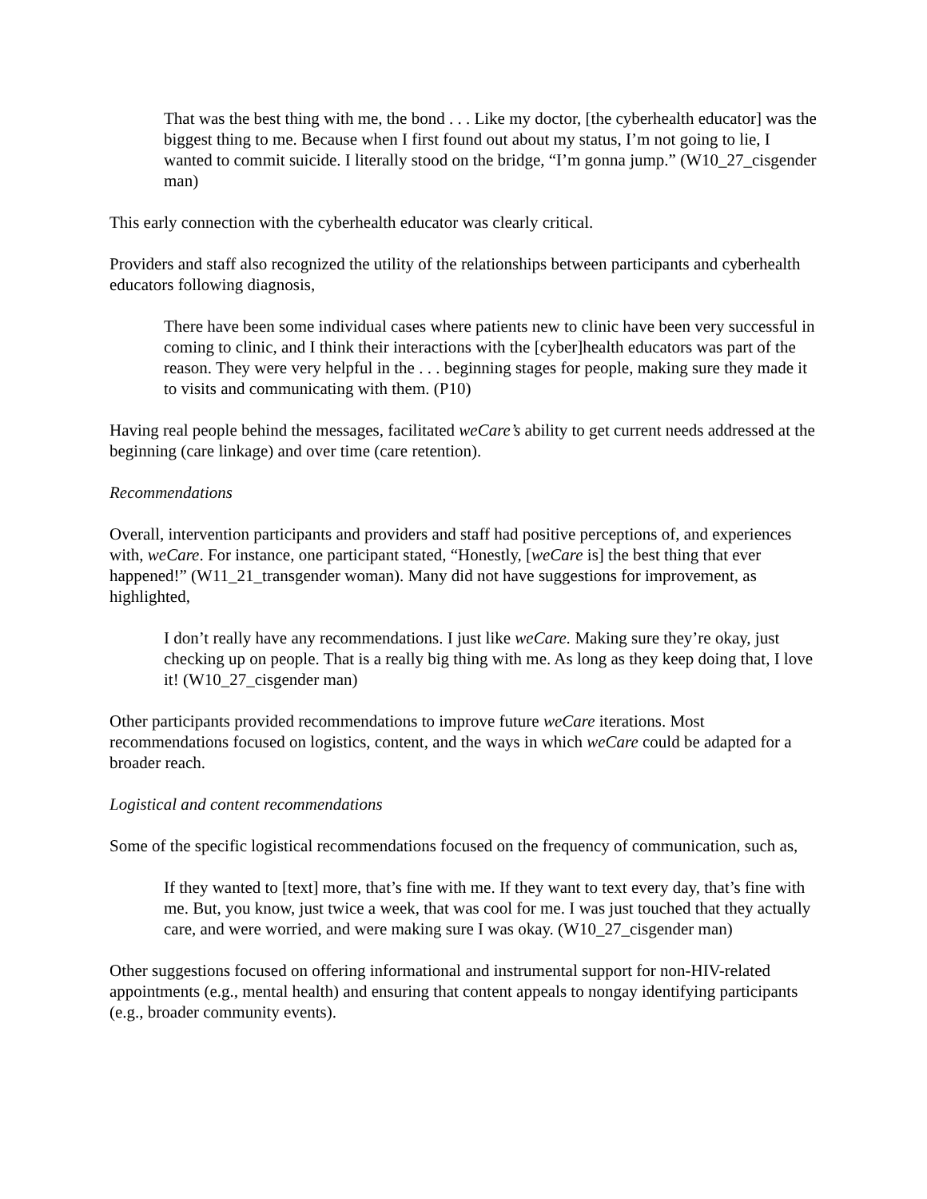That was the best thing with me, the bond . . . Like my doctor, [the cyberhealth educator] was the biggest thing to me. Because when I first found out about my status, I’m not going to lie, I wanted to commit suicide. I literally stood on the bridge, “I’m gonna jump.” (W10_27_cisgender man)
This early connection with the cyberhealth educator was clearly critical.
Providers and staff also recognized the utility of the relationships between participants and cyberhealth educators following diagnosis,
There have been some individual cases where patients new to clinic have been very successful in coming to clinic, and I think their interactions with the [cyber]health educators was part of the reason. They were very helpful in the . . . beginning stages for people, making sure they made it to visits and communicating with them. (P10)
Having real people behind the messages, facilitated weCare’s ability to get current needs addressed at the beginning (care linkage) and over time (care retention).
Recommendations
Overall, intervention participants and providers and staff had positive perceptions of, and experiences with, weCare. For instance, one participant stated, “Honestly, [weCare is] the best thing that ever happened!” (W11_21_transgender woman). Many did not have suggestions for improvement, as highlighted,
I don’t really have any recommendations. I just like weCare. Making sure they’re okay, just checking up on people. That is a really big thing with me. As long as they keep doing that, I love it! (W10_27_cisgender man)
Other participants provided recommendations to improve future weCare iterations. Most recommendations focused on logistics, content, and the ways in which weCare could be adapted for a broader reach.
Logistical and content recommendations
Some of the specific logistical recommendations focused on the frequency of communication, such as,
If they wanted to [text] more, that’s fine with me. If they want to text every day, that’s fine with me. But, you know, just twice a week, that was cool for me. I was just touched that they actually care, and were worried, and were making sure I was okay. (W10_27_cisgender man)
Other suggestions focused on offering informational and instrumental support for non-HIV-related appointments (e.g., mental health) and ensuring that content appeals to nongay identifying participants (e.g., broader community events).